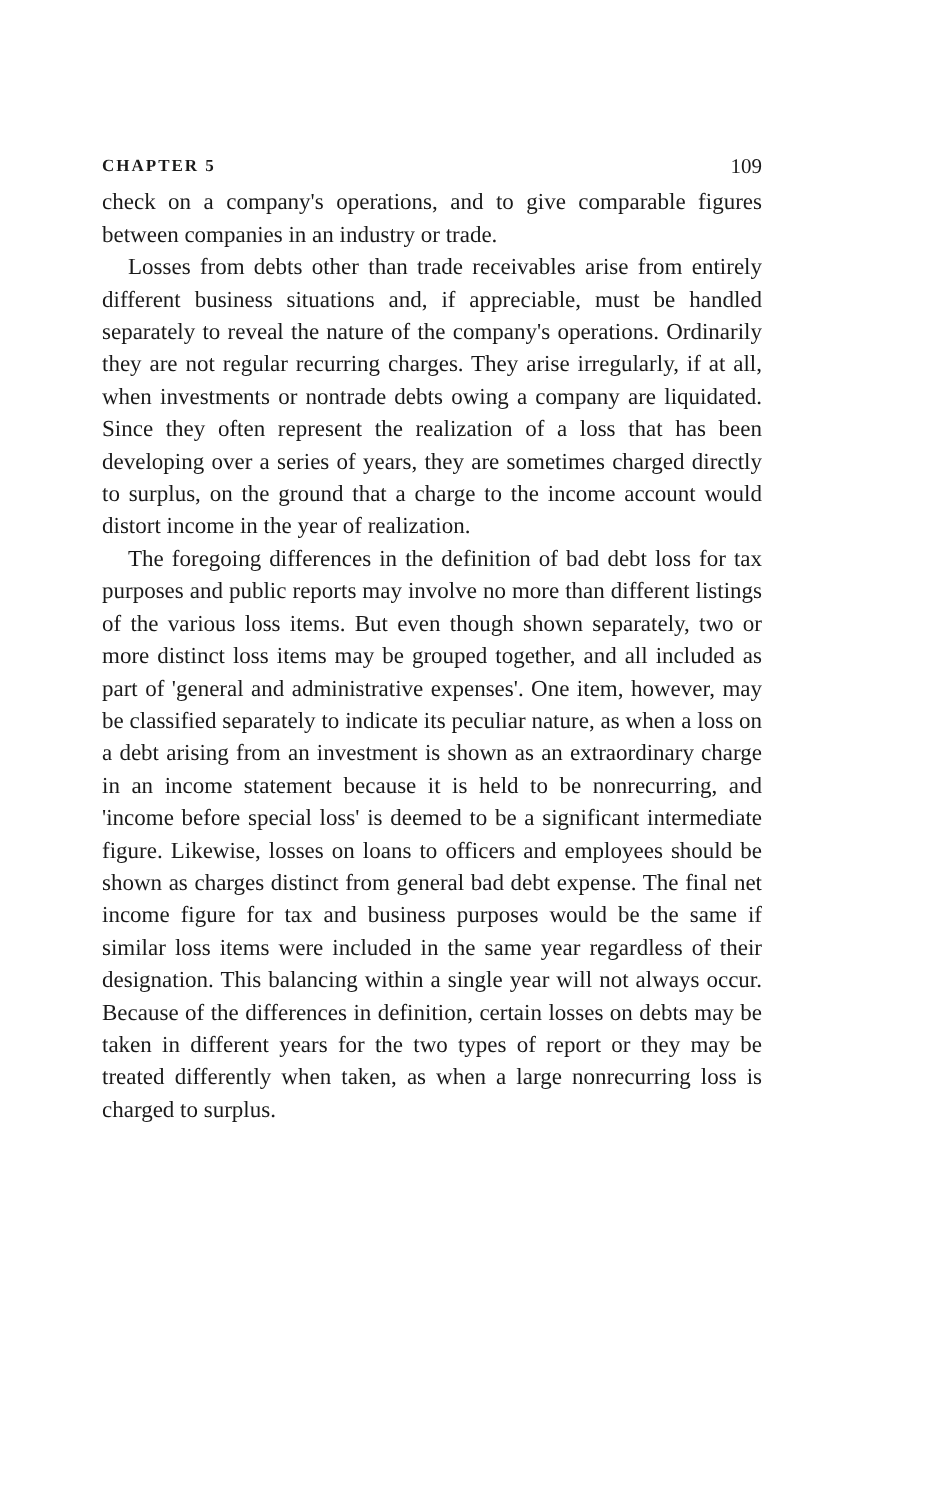CHAPTER 5 109
check on a company's operations, and to give comparable figures between companies in an industry or trade.
Losses from debts other than trade receivables arise from entirely different business situations and, if appreciable, must be handled separately to reveal the nature of the company's operations. Ordinarily they are not regular recurring charges. They arise irregularly, if at all, when investments or nontrade debts owing a company are liquidated. Since they often represent the realization of a loss that has been developing over a series of years, they are sometimes charged directly to surplus, on the ground that a charge to the income account would distort income in the year of realization.
The foregoing differences in the definition of bad debt loss for tax purposes and public reports may involve no more than different listings of the various loss items. But even though shown separately, two or more distinct loss items may be grouped together, and all included as part of 'general and administrative expenses'. One item, however, may be classified separately to indicate its peculiar nature, as when a loss on a debt arising from an investment is shown as an extraordinary charge in an income statement because it is held to be nonrecurring, and 'income before special loss' is deemed to be a significant intermediate figure. Likewise, losses on loans to officers and employees should be shown as charges distinct from general bad debt expense. The final net income figure for tax and business purposes would be the same if similar loss items were included in the same year regardless of their designation. This balancing within a single year will not always occur. Because of the differences in definition, certain losses on debts may be taken in different years for the two types of report or they may be treated differently when taken, as when a large nonrecurring loss is charged to surplus.